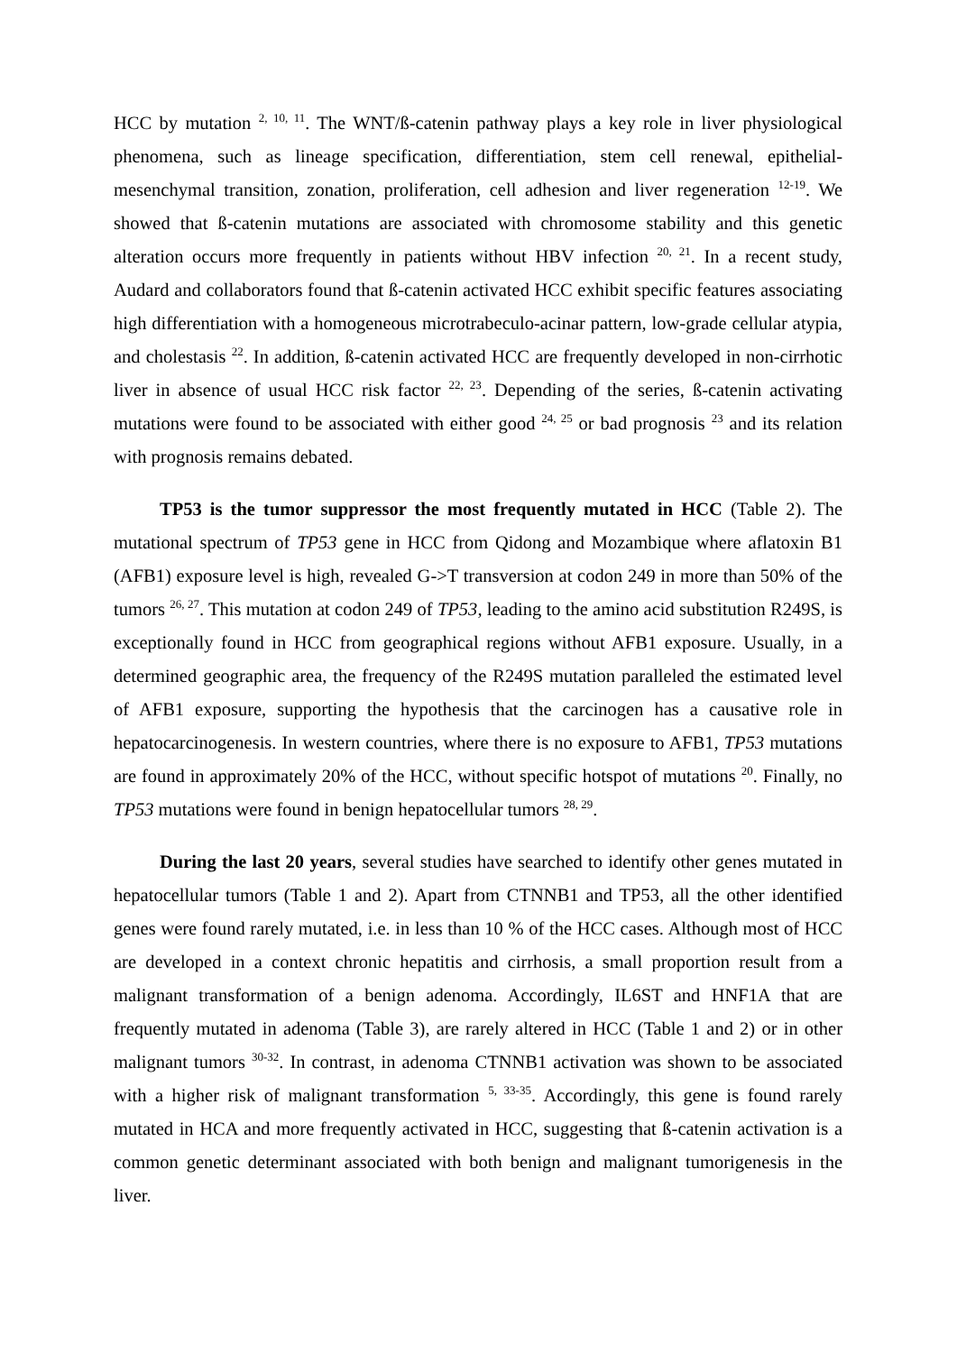HCC by mutation <sup>2, 10, 11</sup>. The WNT/ß-catenin pathway plays a key role in liver physiological phenomena, such as lineage specification, differentiation, stem cell renewal, epithelial-mesenchymal transition, zonation, proliferation, cell adhesion and liver regeneration <sup>12-19</sup>. We showed that ß-catenin mutations are associated with chromosome stability and this genetic alteration occurs more frequently in patients without HBV infection <sup>20, 21</sup>. In a recent study, Audard and collaborators found that ß-catenin activated HCC exhibit specific features associating high differentiation with a homogeneous microtrabeculo-acinar pattern, low-grade cellular atypia, and cholestasis <sup>22</sup>. In addition, ß-catenin activated HCC are frequently developed in non-cirrhotic liver in absence of usual HCC risk factor <sup>22, 23</sup>. Depending of the series, ß-catenin activating mutations were found to be associated with either good <sup>24, 25</sup> or bad prognosis <sup>23</sup> and its relation with prognosis remains debated.
TP53 is the tumor suppressor the most frequently mutated in HCC (Table 2). The mutational spectrum of TP53 gene in HCC from Qidong and Mozambique where aflatoxin B1 (AFB1) exposure level is high, revealed G->T transversion at codon 249 in more than 50% of the tumors <sup>26, 27</sup>. This mutation at codon 249 of TP53, leading to the amino acid substitution R249S, is exceptionally found in HCC from geographical regions without AFB1 exposure. Usually, in a determined geographic area, the frequency of the R249S mutation paralleled the estimated level of AFB1 exposure, supporting the hypothesis that the carcinogen has a causative role in hepatocarcinogenesis. In western countries, where there is no exposure to AFB1, TP53 mutations are found in approximately 20% of the HCC, without specific hotspot of mutations <sup>20</sup>. Finally, no TP53 mutations were found in benign hepatocellular tumors <sup>28, 29</sup>.
During the last 20 years, several studies have searched to identify other genes mutated in hepatocellular tumors (Table 1 and 2). Apart from CTNNB1 and TP53, all the other identified genes were found rarely mutated, i.e. in less than 10 % of the HCC cases. Although most of HCC are developed in a context chronic hepatitis and cirrhosis, a small proportion result from a malignant transformation of a benign adenoma. Accordingly, IL6ST and HNF1A that are frequently mutated in adenoma (Table 3), are rarely altered in HCC (Table 1 and 2) or in other malignant tumors <sup>30-32</sup>. In contrast, in adenoma CTNNB1 activation was shown to be associated with a higher risk of malignant transformation <sup>5, 33-35</sup>. Accordingly, this gene is found rarely mutated in HCA and more frequently activated in HCC, suggesting that ß-catenin activation is a common genetic determinant associated with both benign and malignant tumorigenesis in the liver.